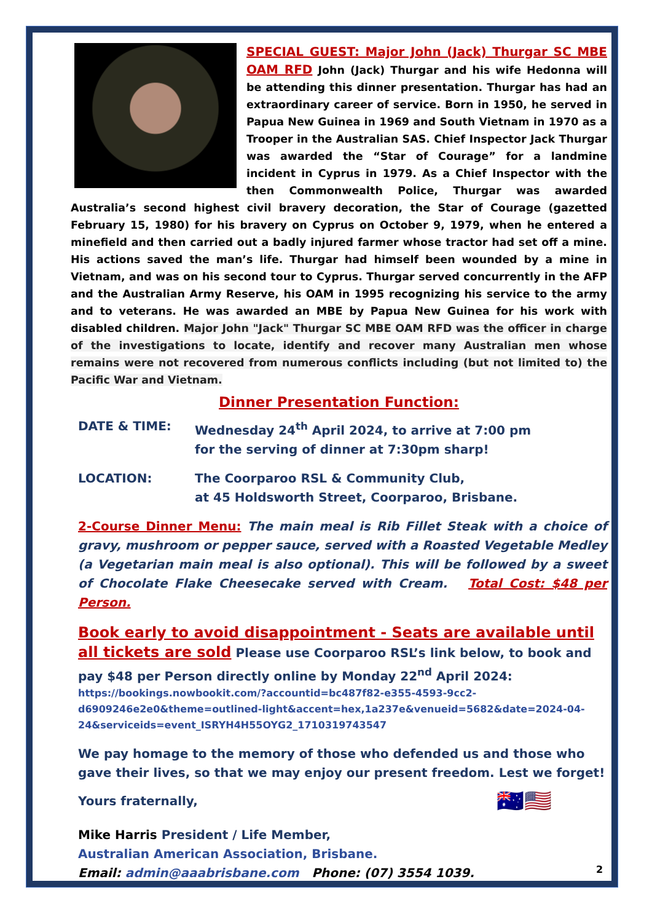SPECIAL GUEST: Major John (Jack) Thurgar SC MBE OAM RFD John (Jack) Thurgar and his wife Hedonna will be attending this dinner presentation. Thurgar has had an extraordinary career of service. Born in 1950, he served in Papua New Guinea in 1969 and South Vietnam in 1970 as a Trooper in the Australian SAS. Chief Inspector Jack Thurgar was awarded the “Star of Courage” for a landmine incident in Cyprus in 1979. As a Chief Inspector with the then Commonwealth Police, Thurgar was awarded Australia’s second highest civil bravery decoration, the Star of Courage (gazetted February 15, 1980) for his bravery on Cyprus on October 9, 1979, when he entered a minefield and then carried out a badly injured farmer whose tractor had set off a mine. His actions saved the man’s life. Thurgar had himself been wounded by a mine in Vietnam, and was on his second tour to Cyprus. Thurgar served concurrently in the AFP and the Australian Army Reserve, his OAM in 1995 recognizing his service to the army and to veterans. He was awarded an MBE by Papua New Guinea for his work with disabled children. Major John "Jack" Thurgar SC MBE OAM RFD was the officer in charge of the investigations to locate, identify and recover many Australian men whose remains were not recovered from numerous conflicts including (but not limited to) the Pacific War and Vietnam.
Dinner Presentation Function:
DATE & TIME: Wednesday 24<sup>th</sup> April 2024, to arrive at 7:00 pm
for the serving of dinner at 7:30pm sharp!
LOCATION: The Coorparoo RSL & Community Club,
at 45 Holdsworth Street, Coorparoo, Brisbane.
2-Course Dinner Menu: The main meal is Rib Fillet Steak with a choice of gravy, mushroom or pepper sauce, served with a Roasted Vegetable Medley (a Vegetarian main meal is also optional). This will be followed by a sweet of Chocolate Flake Cheesecake served with Cream. Total Cost: $48 per Person.
Book early to avoid disappointment - Seats are available until all tickets are sold Please use Coorparoo RSL’s link below, to book and pay $48 per Person directly online by Monday 22<sup>nd</sup> April 2024:
https://bookings.nowbookit.com/?accountid=bc487f82-e355-4593-9cc2-d6909246e2e0&theme=outlined-light&accent=hex,1a237e&venueid=5682&date=2024-04-24&serviceids=event_ISRYH4H55OYG2_1710319743547
We pay homage to the memory of those who defended us and those who gave their lives, so that we may enjoy our present freedom. Lest we forget!
Yours fraternally, 🇦🇺🇺🇸
Mike Harris President / Life Member,
Australian American Association, Brisbane.
Email: admin@aaabrisbane.com Phone: (07) 3554 1039.
2